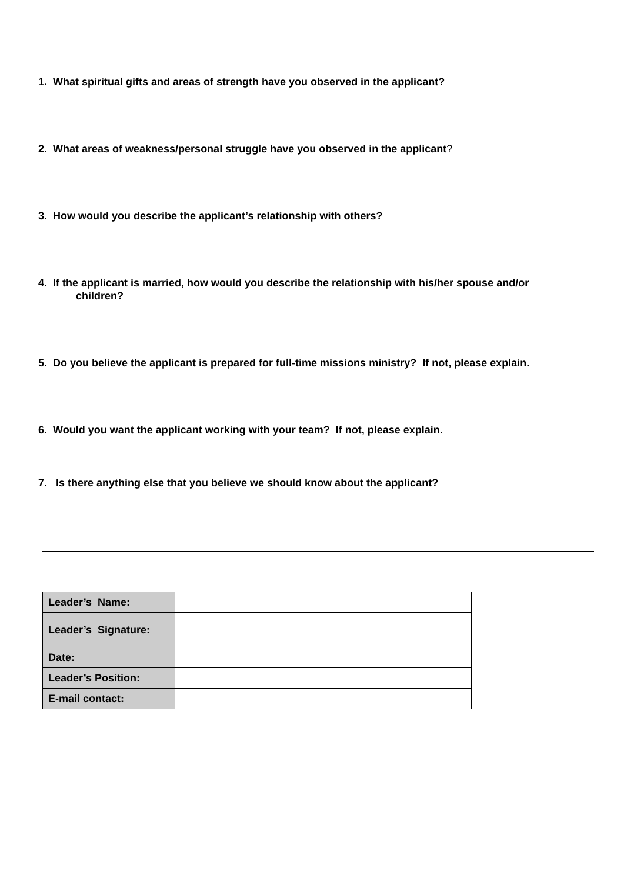1. What spiritual gifts and areas of strength have you observed in the applicant?
2. What areas of weakness/personal struggle have you observed in the applicant?
3. How would you describe the applicant’s relationship with others?
4. If the applicant is married, how would you describe the relationship with his/her spouse and/or
children?
5. Do you believe the applicant is prepared for full-time missions ministry? If not, please explain.
6. Would you want the applicant working with your team? If not, please explain.
7. Is there anything else that you believe we should know about the applicant?
| Leader’s Name: | |
| Leader’s Signature: | |
| Date: | |
| Leader’s Position: | |
| E-mail contact: | |